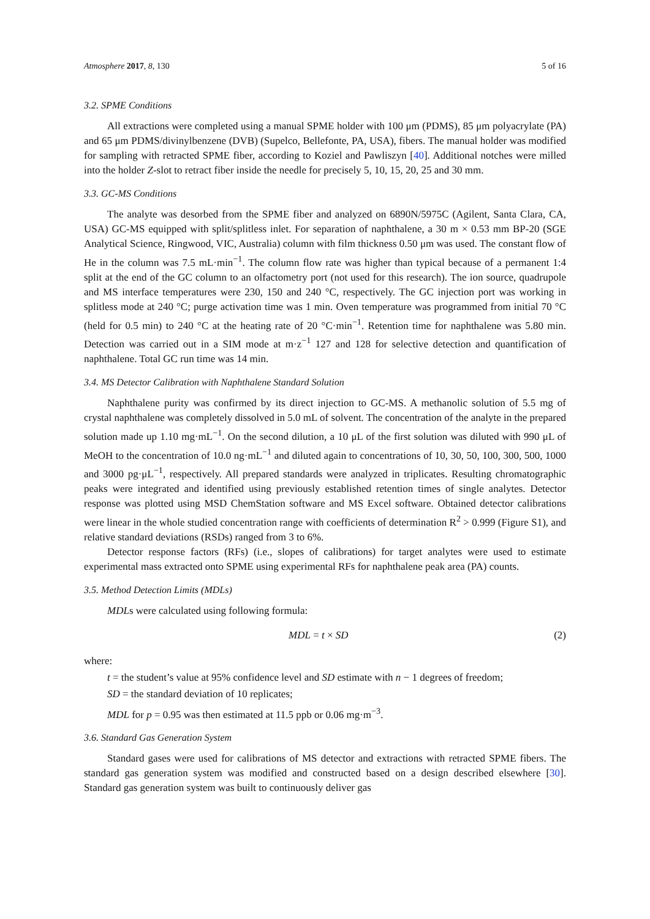Atmosphere 2017, 8, 130 5 of 16
3.2. SPME Conditions
All extractions were completed using a manual SPME holder with 100 μm (PDMS), 85 μm polyacrylate (PA) and 65 μm PDMS/divinylbenzene (DVB) (Supelco, Bellefonte, PA, USA), fibers. The manual holder was modified for sampling with retracted SPME fiber, according to Koziel and Pawliszyn [40]. Additional notches were milled into the holder Z-slot to retract fiber inside the needle for precisely 5, 10, 15, 20, 25 and 30 mm.
3.3. GC-MS Conditions
The analyte was desorbed from the SPME fiber and analyzed on 6890N/5975C (Agilent, Santa Clara, CA, USA) GC-MS equipped with split/splitless inlet. For separation of naphthalene, a 30 m × 0.53 mm BP-20 (SGE Analytical Science, Ringwood, VIC, Australia) column with film thickness 0.50 μm was used. The constant flow of He in the column was 7.5 mL·min<sup>−1</sup>. The column flow rate was higher than typical because of a permanent 1:4 split at the end of the GC column to an olfactometry port (not used for this research). The ion source, quadrupole and MS interface temperatures were 230, 150 and 240 °C, respectively. The GC injection port was working in splitless mode at 240 °C; purge activation time was 1 min. Oven temperature was programmed from initial 70 °C (held for 0.5 min) to 240 °C at the heating rate of 20 °C·min<sup>−1</sup>. Retention time for naphthalene was 5.80 min. Detection was carried out in a SIM mode at m·z<sup>−1</sup> 127 and 128 for selective detection and quantification of naphthalene. Total GC run time was 14 min.
3.4. MS Detector Calibration with Naphthalene Standard Solution
Naphthalene purity was confirmed by its direct injection to GC-MS. A methanolic solution of 5.5 mg of crystal naphthalene was completely dissolved in 5.0 mL of solvent. The concentration of the analyte in the prepared solution made up 1.10 mg·mL<sup>−1</sup>. On the second dilution, a 10 μL of the first solution was diluted with 990 μL of MeOH to the concentration of 10.0 ng·mL<sup>−1</sup> and diluted again to concentrations of 10, 30, 50, 100, 300, 500, 1000 and 3000 pg·μL<sup>−1</sup>, respectively. All prepared standards were analyzed in triplicates. Resulting chromatographic peaks were integrated and identified using previously established retention times of single analytes. Detector response was plotted using MSD ChemStation software and MS Excel software. Obtained detector calibrations were linear in the whole studied concentration range with coefficients of determination R<sup>2</sup> > 0.999 (Figure S1), and relative standard deviations (RSDs) ranged from 3 to 6%.
Detector response factors (RFs) (i.e., slopes of calibrations) for target analytes were used to estimate experimental mass extracted onto SPME using experimental RFs for naphthalene peak area (PA) counts.
3.5. Method Detection Limits (MDLs)
MDLs were calculated using following formula:
MDL = t × SD (2)
where:
t = the student’s value at 95% confidence level and SD estimate with n − 1 degrees of freedom;
SD = the standard deviation of 10 replicates;
MDL for p = 0.95 was then estimated at 11.5 ppb or 0.06 mg·m<sup>−3</sup>.
3.6. Standard Gas Generation System
Standard gases were used for calibrations of MS detector and extractions with retracted SPME fibers. The standard gas generation system was modified and constructed based on a design described elsewhere [30]. Standard gas generation system was built to continuously deliver gas